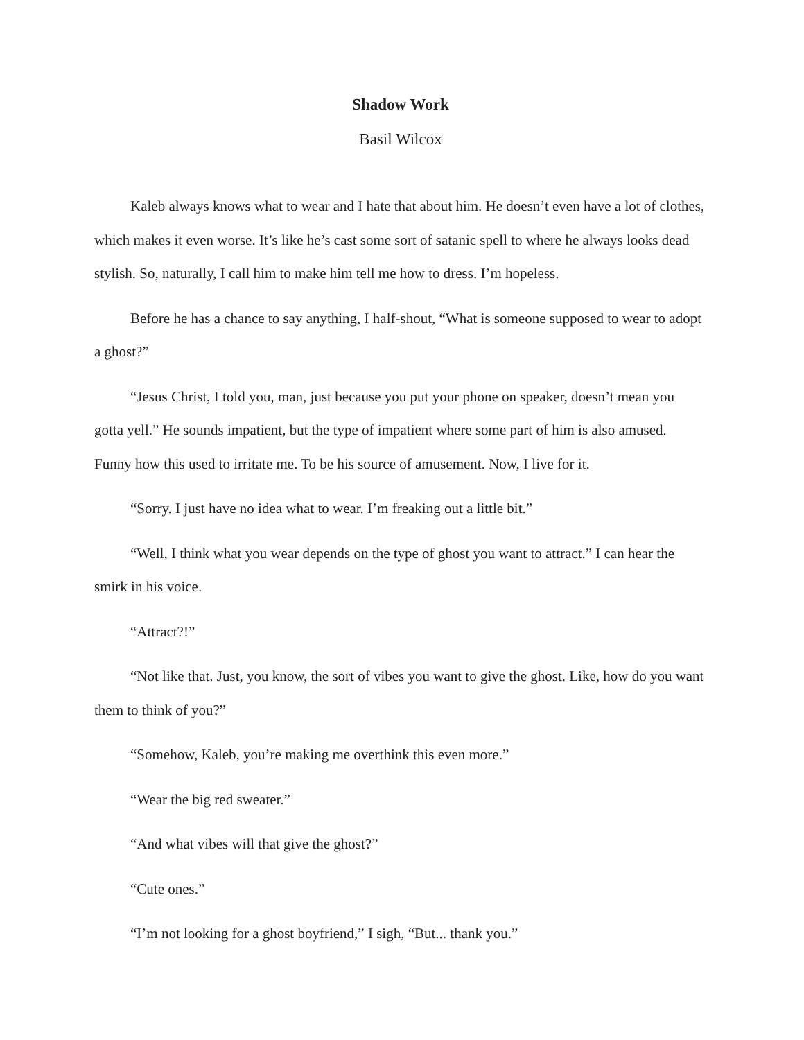Shadow Work
Basil Wilcox
Kaleb always knows what to wear and I hate that about him. He doesn’t even have a lot of clothes, which makes it even worse. It’s like he’s cast some sort of satanic spell to where he always looks dead stylish. So, naturally, I call him to make him tell me how to dress. I’m hopeless.
Before he has a chance to say anything, I half-shout, “What is someone supposed to wear to adopt a ghost?”
“Jesus Christ, I told you, man, just because you put your phone on speaker, doesn’t mean you gotta yell.” He sounds impatient, but the type of impatient where some part of him is also amused. Funny how this used to irritate me. To be his source of amusement. Now, I live for it.
“Sorry. I just have no idea what to wear. I’m freaking out a little bit.”
“Well, I think what you wear depends on the type of ghost you want to attract.” I can hear the smirk in his voice.
“Attract?!”
“Not like that. Just, you know, the sort of vibes you want to give the ghost. Like, how do you want them to think of you?”
“Somehow, Kaleb, you’re making me overthink this even more.”
“Wear the big red sweater.”
“And what vibes will that give the ghost?”
“Cute ones.”
“I’m not looking for a ghost boyfriend,” I sigh, “But... thank you.”